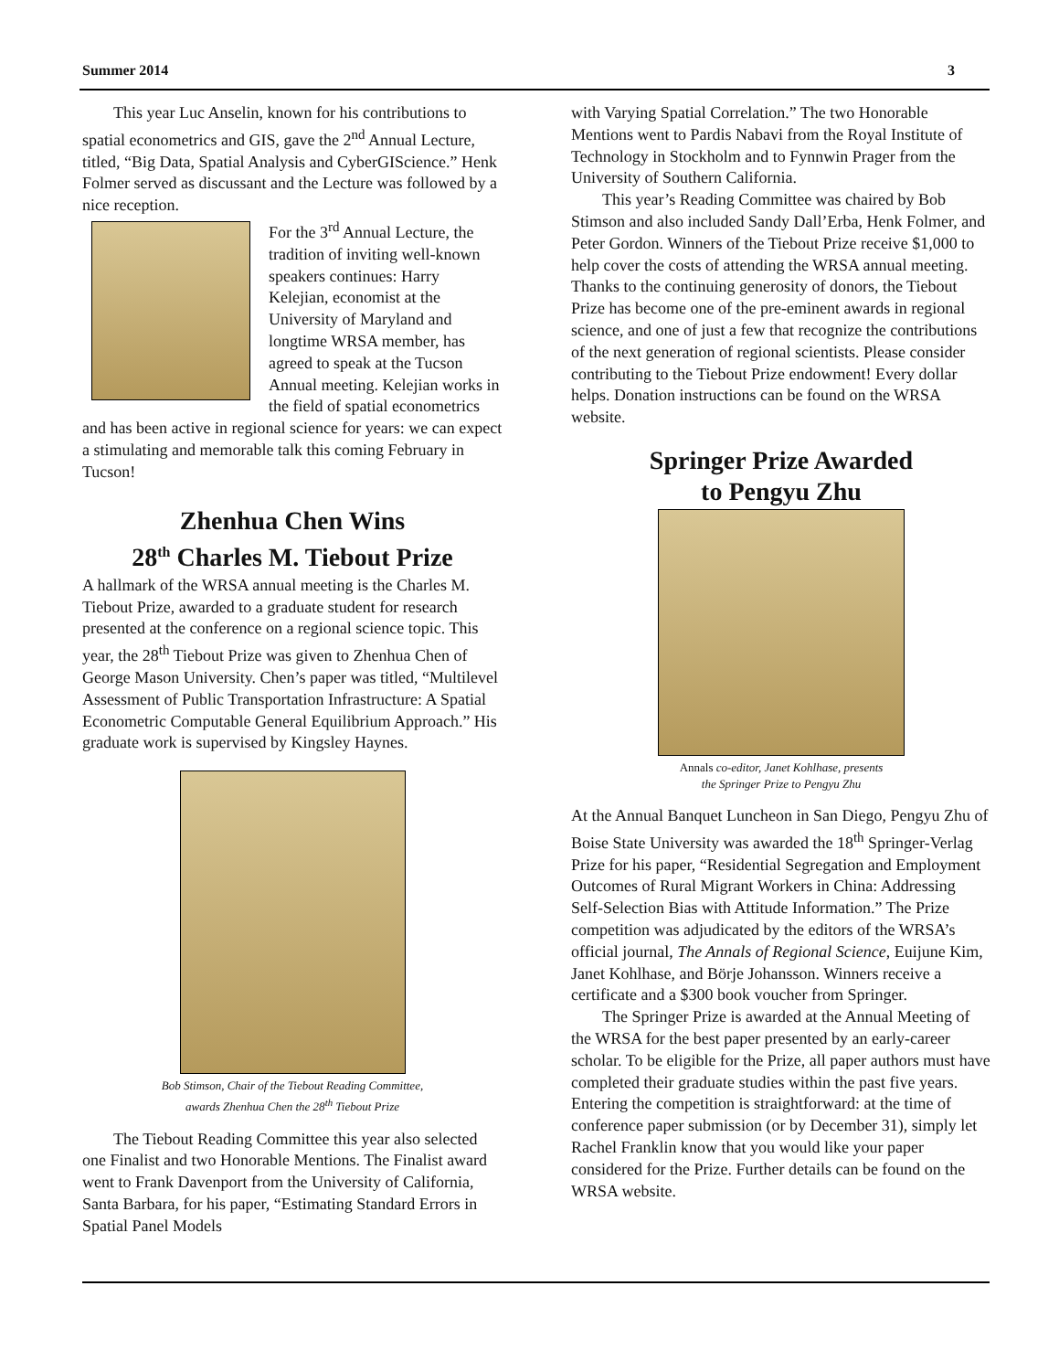Summer 2014 3
This year Luc Anselin, known for his contributions to spatial econometrics and GIS, gave the 2<sup>nd</sup> Annual Lecture, titled, “Big Data, Spatial Analysis and CyberGIScience.” Henk Folmer served as discussant and the Lecture was followed by a nice reception.
For the 3<sup>rd</sup> Annual Lecture, the tradition of inviting well-known speakers continues: Harry Kelejian, economist at the University of Maryland and longtime WRSA member, has agreed to speak at the Tucson Annual meeting. Kelejian works in the field of spatial econometrics and has been active in regional science for years: we can expect a stimulating and memorable talk this coming February in Tucson!
Zhenhua Chen Wins
28<sup>th</sup> Charles M. Tiebout Prize
A hallmark of the WRSA annual meeting is the Charles M. Tiebout Prize, awarded to a graduate student for research presented at the conference on a regional science topic. This year, the 28<sup>th</sup> Tiebout Prize was given to Zhenhua Chen of George Mason University. Chen’s paper was titled, “Multilevel Assessment of Public Transportation Infrastructure: A Spatial Econometric Computable General Equilibrium Approach.” His graduate work is supervised by Kingsley Haynes.
Bob Stimson, Chair of the Tiebout Reading Committee,
awards Zhenhua Chen the 28<sup>th</sup> Tiebout Prize
The Tiebout Reading Committee this year also selected one Finalist and two Honorable Mentions. The Finalist award went to Frank Davenport from the University of California, Santa Barbara, for his paper, “Estimating Standard Errors in Spatial Panel Models
with Varying Spatial Correlation.” The two Honorable Mentions went to Pardis Nabavi from the Royal Institute of Technology in Stockholm and to Fynnwin Prager from the University of Southern California.
This year’s Reading Committee was chaired by Bob Stimson and also included Sandy Dall’Erba, Henk Folmer, and Peter Gordon. Winners of the Tiebout Prize receive $1,000 to help cover the costs of attending the WRSA annual meeting. Thanks to the continuing generosity of donors, the Tiebout Prize has become one of the pre-eminent awards in regional science, and one of just a few that recognize the contributions of the next generation of regional scientists. Please consider contributing to the Tiebout Prize endowment! Every dollar helps. Donation instructions can be found on the WRSA website.
Springer Prize Awarded
to Pengyu Zhu
Annals co-editor, Janet Kohlhase, presents
the Springer Prize to Pengyu Zhu
At the Annual Banquet Luncheon in San Diego, Pengyu Zhu of Boise State University was awarded the 18<sup>th</sup> Springer-Verlag Prize for his paper, “Residential Segregation and Employment Outcomes of Rural Migrant Workers in China: Addressing Self-Selection Bias with Attitude Information.” The Prize competition was adjudicated by the editors of the WRSA’s official journal, The Annals of Regional Science, Euijune Kim, Janet Kohlhase, and Börje Johansson. Winners receive a certificate and a $300 book voucher from Springer.
The Springer Prize is awarded at the Annual Meeting of the WRSA for the best paper presented by an early-career scholar. To be eligible for the Prize, all paper authors must have completed their graduate studies within the past five years. Entering the competition is straightforward: at the time of conference paper submission (or by December 31), simply let Rachel Franklin know that you would like your paper considered for the Prize. Further details can be found on the WRSA website.